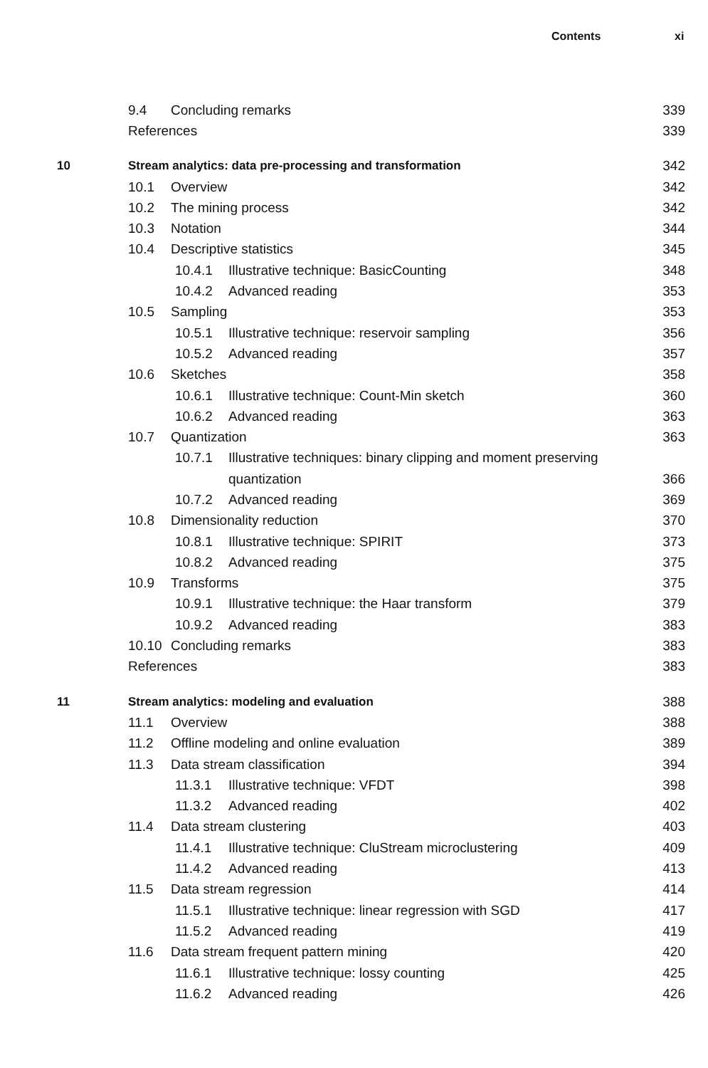Contents xi
9.4 Concluding remarks 339
References 339
10 Stream analytics: data pre-processing and transformation 342
10.1 Overview 342
10.2 The mining process 342
10.3 Notation 344
10.4 Descriptive statistics 345
10.4.1 Illustrative technique: BasicCounting 348
10.4.2 Advanced reading 353
10.5 Sampling 353
10.5.1 Illustrative technique: reservoir sampling 356
10.5.2 Advanced reading 357
10.6 Sketches 358
10.6.1 Illustrative technique: Count-Min sketch 360
10.6.2 Advanced reading 363
10.7 Quantization 363
10.7.1 Illustrative techniques: binary clipping and moment preserving
quantization 366
10.7.2 Advanced reading 369
10.8 Dimensionality reduction 370
10.8.1 Illustrative technique: SPIRIT 373
10.8.2 Advanced reading 375
10.9 Transforms 375
10.9.1 Illustrative technique: the Haar transform 379
10.9.2 Advanced reading 383
10.10 Concluding remarks 383
References 383
11 Stream analytics: modeling and evaluation 388
11.1 Overview 388
11.2 Offline modeling and online evaluation 389
11.3 Data stream classification 394
11.3.1 Illustrative technique: VFDT 398
11.3.2 Advanced reading 402
11.4 Data stream clustering 403
11.4.1 Illustrative technique: CluStream microclustering 409
11.4.2 Advanced reading 413
11.5 Data stream regression 414
11.5.1 Illustrative technique: linear regression with SGD 417
11.5.2 Advanced reading 419
11.6 Data stream frequent pattern mining 420
11.6.1 Illustrative technique: lossy counting 425
11.6.2 Advanced reading 426